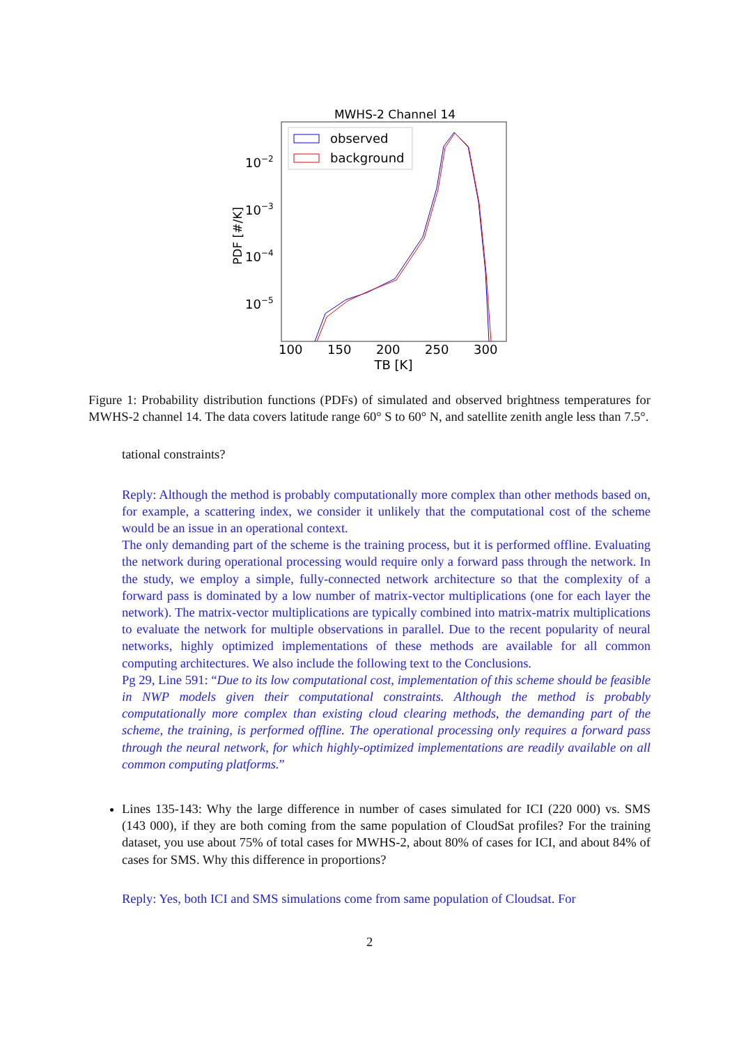MWHS-2 Channel 14
10−2
10−3
10−4
10−5
PDF [#/K]
100
150
200
250
300
TB [K]
observed
background
Figure 1: Probability distribution functions (PDFs) of simulated and observed brightness temperatures for MWHS-2 channel 14. The data covers latitude range 60° S to 60° N, and satellite zenith angle less than 7.5°.
tational constraints?
Reply: Although the method is probably computationally more complex than other methods based on, for example, a scattering index, we consider it unlikely that the computational cost of the scheme would be an issue in an operational context.
The only demanding part of the scheme is the training process, but it is performed offline. Evaluating the network during operational processing would require only a forward pass through the network. In the study, we employ a simple, fully-connected network architecture so that the complexity of a forward pass is dominated by a low number of matrix-vector multiplications (one for each layer the network). The matrix-vector multiplications are typically combined into matrix-matrix multiplications to evaluate the network for multiple observations in parallel. Due to the recent popularity of neural networks, highly optimized implementations of these methods are available for all common computing architectures. We also include the following text to the Conclusions.
Pg 29, Line 591: “Due to its low computational cost, implementation of this scheme should be feasible in NWP models given their computational constraints. Although the method is probably computationally more complex than existing cloud clearing methods, the demanding part of the scheme, the training, is performed offline. The operational processing only requires a forward pass through the neural network, for which highly-optimized implementations are readily available on all common computing platforms.”
Lines 135-143: Why the large difference in number of cases simulated for ICI (220 000) vs. SMS (143 000), if they are both coming from the same population of CloudSat profiles? For the training dataset, you use about 75% of total cases for MWHS-2, about 80% of cases for ICI, and about 84% of cases for SMS. Why this difference in proportions?
Reply: Yes, both ICI and SMS simulations come from same population of Cloudsat. For
2